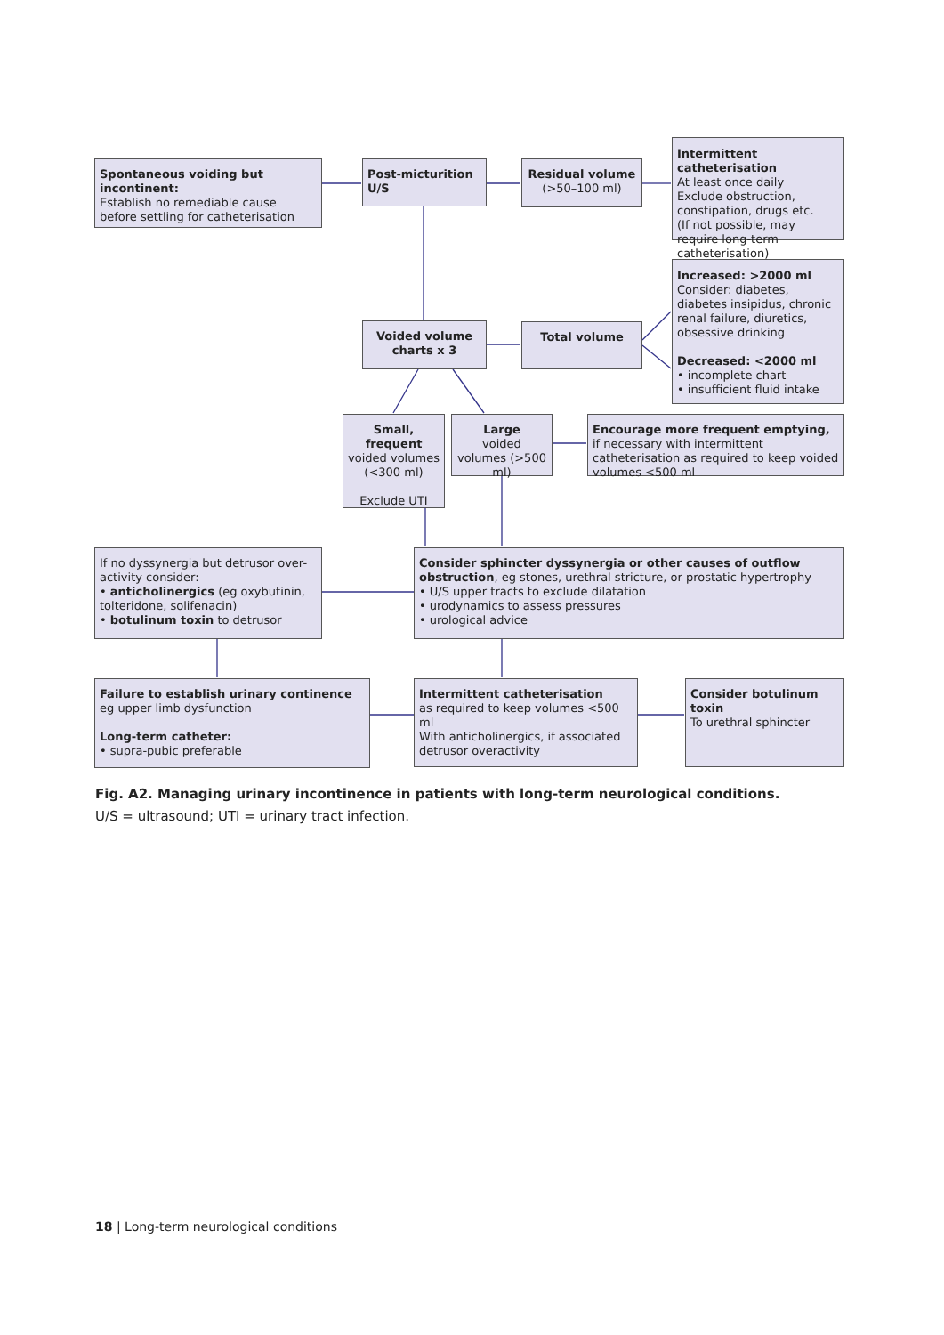Spontaneous voiding but incontinent:
Establish no remediable cause before settling for catheterisation
Post-micturition U/S
Residual volume
(>50–100 ml)
Intermittent catheterisation
At least once daily
Exclude obstruction, constipation, drugs etc.
(If not possible, may require long-term catheterisation)
Increased: >2000 ml
Consider: diabetes, diabetes insipidus, chronic renal failure, diuretics, obsessive drinking
Decreased: <2000 ml
• incomplete chart
• insufficient fluid intake
Voided volume charts x 3
Total volume
Small, frequent
voided volumes (<300 ml)
Exclude UTI
Large
voided volumes (>500 ml)
Encourage more frequent emptying, if necessary with intermittent catheterisation as required to keep voided volumes <500 ml
If no dyssynergia but detrusor over-activity consider:
• anticholinergics (eg oxybutinin, tolteridone, solifenacin)
• botulinum toxin to detrusor
Consider sphincter dyssynergia or other causes of outflow obstruction, eg stones, urethral stricture, or prostatic hypertrophy
• U/S upper tracts to exclude dilatation
• urodynamics to assess pressures
• urological advice
Failure to establish urinary continence
eg upper limb dysfunction
Long-term catheter:
• supra-pubic preferable
Intermittent catheterisation
as required to keep volumes <500 ml
With anticholinergics, if associated detrusor overactivity
Consider botulinum toxin
To urethral sphincter
Fig. A2. Managing urinary incontinence in patients with long-term neurological conditions.
U/S = ultrasound; UTI = urinary tract infection.
18 | Long-term neurological conditions